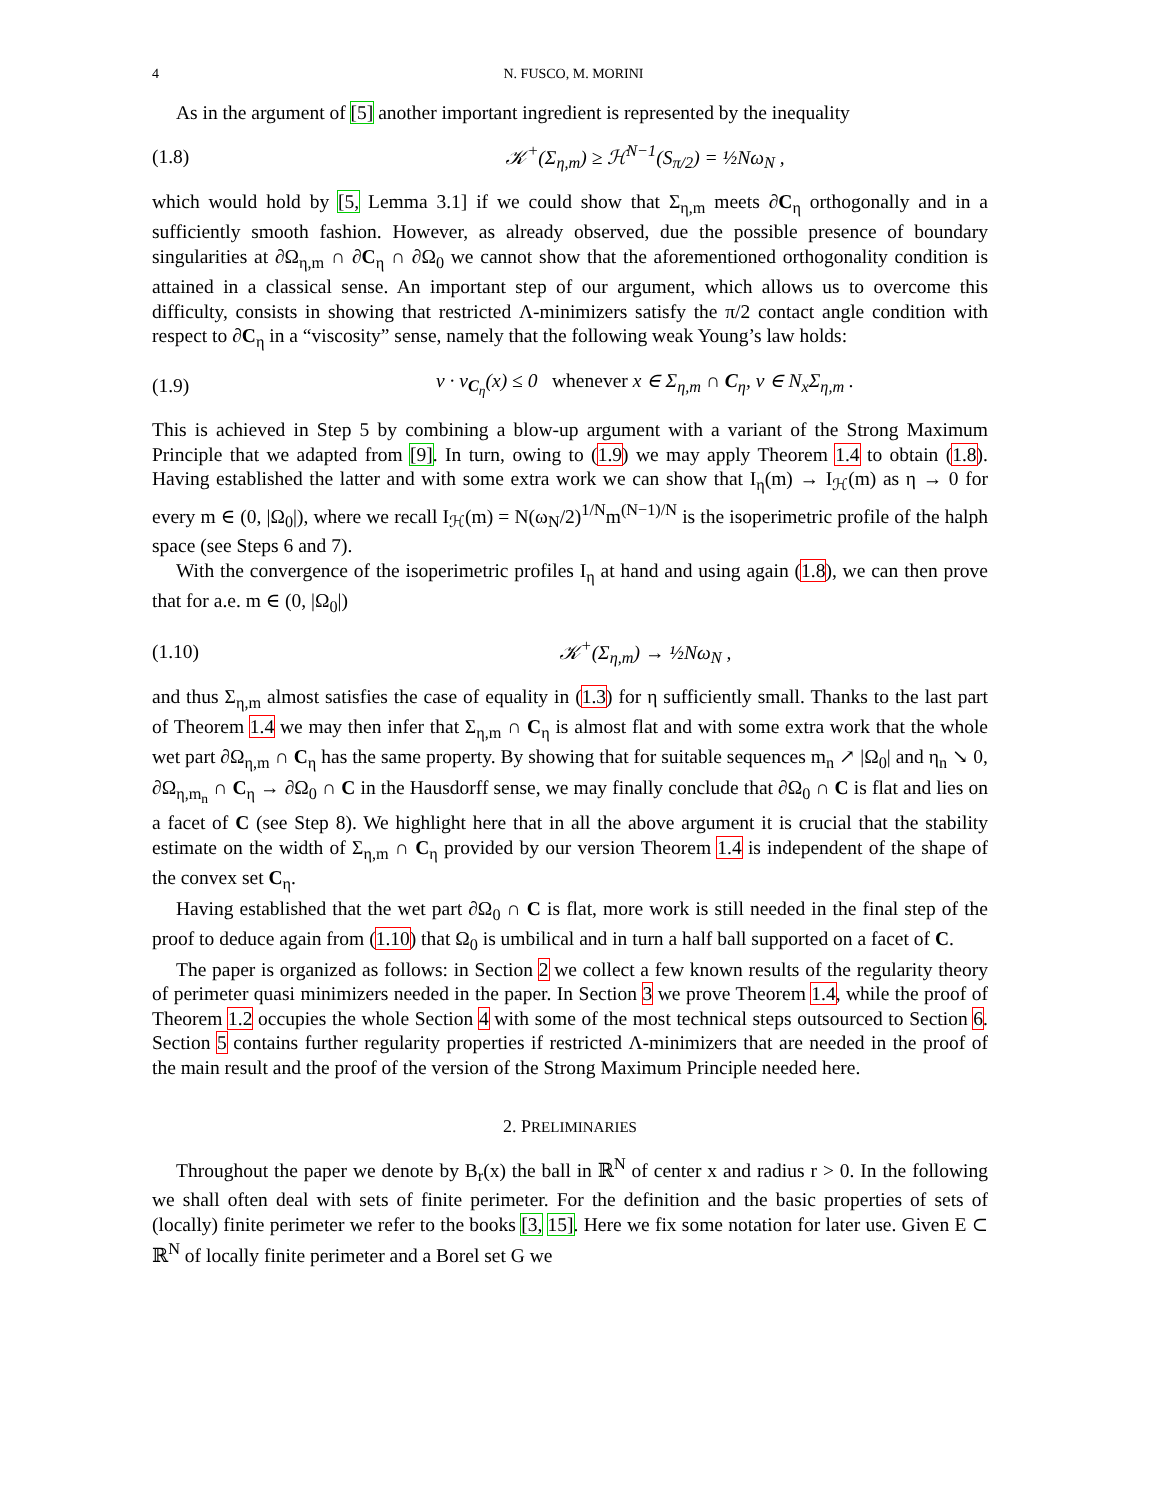4 N. FUSCO, M. MORINI
As in the argument of [5] another important ingredient is represented by the inequality
(1.8) 𝒦<sup>+</sup>(Σ<sub>η,m</sub>) ≥ ℋ<sup>N−1</sup>(S<sub>π/2</sub>) = ½Nω<sub>N</sub> ,
which would hold by [5, Lemma 3.1] if we could show that Σ<sub>η,m</sub> meets ∂C<sub>η</sub> orthogonally and in a sufficiently smooth fashion. However, as already observed, due the possible presence of boundary singularities at ∂Ω<sub>η,m</sub> ∩ ∂C<sub>η</sub> ∩ ∂Ω<sub>0</sub> we cannot show that the aforementioned orthogonality condition is attained in a classical sense. An important step of our argument, which allows us to overcome this difficulty, consists in showing that restricted Λ-minimizers satisfy the π/2 contact angle condition with respect to ∂C<sub>η</sub> in a “viscosity” sense, namely that the following weak Young’s law holds:
(1.9) ν · ν<sub>C<sub>η</sub></sub>(x) ≤ 0 whenever x ∈ Σ<sub>η,m</sub> ∩ C<sub>η</sub>, ν ∈ N<sub>x</sub>Σ<sub>η,m</sub> .
This is achieved in Step 5 by combining a blow-up argument with a variant of the Strong Maximum Principle that we adapted from [9]. In turn, owing to (1.9) we may apply Theorem 1.4 to obtain (1.8). Having established the latter and with some extra work we can show that I<sub>η</sub>(m) → I<sub>ℋ</sub>(m) as η → 0 for every m ∈ (0, |Ω<sub>0</sub>|), where we recall I<sub>ℋ</sub>(m) = N(ω<sub>N</sub>/2)<sup>1/N</sup>m<sup>(N−1)/N</sup> is the isoperimetric profile of the halph space (see Steps 6 and 7).
With the convergence of the isoperimetric profiles I<sub>η</sub> at hand and using again (1.8), we can then prove that for a.e. m ∈ (0, |Ω<sub>0</sub>|)
(1.10) 𝒦<sup>+</sup>(Σ<sub>η,m</sub>) → ½Nω<sub>N</sub> ,
and thus Σ<sub>η,m</sub> almost satisfies the case of equality in (1.3) for η sufficiently small. Thanks to the last part of Theorem 1.4 we may then infer that Σ<sub>η,m</sub> ∩ C<sub>η</sub> is almost flat and with some extra work that the whole wet part ∂Ω<sub>η,m</sub> ∩ C<sub>η</sub> has the same property. By showing that for suitable sequences m<sub>n</sub> ↗ |Ω<sub>0</sub>| and η<sub>n</sub> ↘ 0, ∂Ω<sub>η,m<sub>n</sub></sub> ∩ C<sub>η</sub> → ∂Ω<sub>0</sub> ∩ C in the Hausdorff sense, we may finally conclude that ∂Ω<sub>0</sub> ∩ C is flat and lies on a facet of C (see Step 8). We highlight here that in all the above argument it is crucial that the stability estimate on the width of Σ<sub>η,m</sub> ∩ C<sub>η</sub> provided by our version Theorem 1.4 is independent of the shape of the convex set C<sub>η</sub>.
Having established that the wet part ∂Ω<sub>0</sub> ∩ C is flat, more work is still needed in the final step of the proof to deduce again from (1.10) that Ω<sub>0</sub> is umbilical and in turn a half ball supported on a facet of C.
The paper is organized as follows: in Section 2 we collect a few known results of the regularity theory of perimeter quasi minimizers needed in the paper. In Section 3 we prove Theorem 1.4, while the proof of Theorem 1.2 occupies the whole Section 4 with some of the most technical steps outsourced to Section 6. Section 5 contains further regularity properties if restricted Λ-minimizers that are needed in the proof of the main result and the proof of the version of the Strong Maximum Principle needed here.
2. PRELIMINARIES
Throughout the paper we denote by B<sub>r</sub>(x) the ball in ℝ<sup>N</sup> of center x and radius r > 0. In the following we shall often deal with sets of finite perimeter. For the definition and the basic properties of sets of (locally) finite perimeter we refer to the books [3, 15]. Here we fix some notation for later use. Given E ⊂ ℝ<sup>N</sup> of locally finite perimeter and a Borel set G we